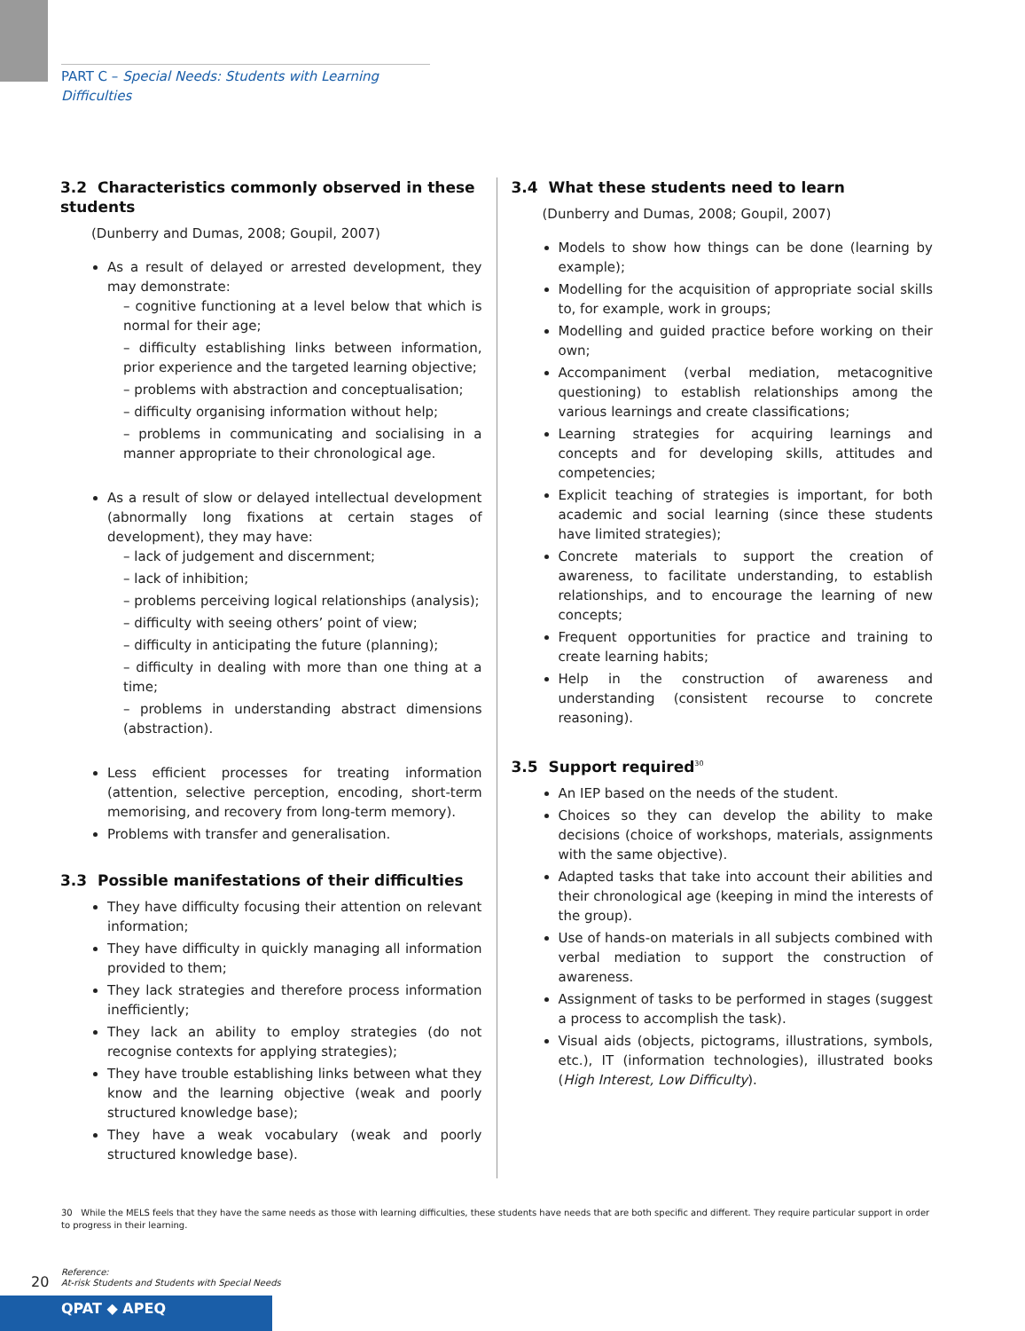PART C – Special Needs: Students with Learning Difficulties
3.2 Characteristics commonly observed in these students
(Dunberry and Dumas, 2008; Goupil, 2007)
As a result of delayed or arrested development, they may demonstrate:
– cognitive functioning at a level below that which is normal for their age;
– difficulty establishing links between information, prior experience and the targeted learning objective;
– problems with abstraction and conceptualisation;
– difficulty organising information without help;
– problems in communicating and socialising in a manner appropriate to their chronological age.
As a result of slow or delayed intellectual development (abnormally long fixations at certain stages of development), they may have:
– lack of judgement and discernment;
– lack of inhibition;
– problems perceiving logical relationships (analysis);
– difficulty with seeing others’ point of view;
– difficulty in anticipating the future (planning);
– difficulty in dealing with more than one thing at a time;
– problems in understanding abstract dimensions (abstraction).
Less efficient processes for treating information (attention, selective perception, encoding, short-term memorising, and recovery from long-term memory).
Problems with transfer and generalisation.
3.3 Possible manifestations of their difficulties
They have difficulty focusing their attention on relevant information;
They have difficulty in quickly managing all information provided to them;
They lack strategies and therefore process information inefficiently;
They lack an ability to employ strategies (do not recognise contexts for applying strategies);
They have trouble establishing links between what they know and the learning objective (weak and poorly structured knowledge base);
They have a weak vocabulary (weak and poorly structured knowledge base).
3.4 What these students need to learn
(Dunberry and Dumas, 2008; Goupil, 2007)
Models to show how things can be done (learning by example);
Modelling for the acquisition of appropriate social skills to, for example, work in groups;
Modelling and guided practice before working on their own;
Accompaniment (verbal mediation, metacognitive questioning) to establish relationships among the various learnings and create classifications;
Learning strategies for acquiring learnings and concepts and for developing skills, attitudes and competencies;
Explicit teaching of strategies is important, for both academic and social learning (since these students have limited strategies);
Concrete materials to support the creation of awareness, to facilitate understanding, to establish relationships, and to encourage the learning of new concepts;
Frequent opportunities for practice and training to create learning habits;
Help in the construction of awareness and understanding (consistent recourse to concrete reasoning).
3.5 Support required<sup>30</sup>
An IEP based on the needs of the student.
Choices so they can develop the ability to make decisions (choice of workshops, materials, assignments with the same objective).
Adapted tasks that take into account their abilities and their chronological age (keeping in mind the interests of the group).
Use of hands-on materials in all subjects combined with verbal mediation to support the construction of awareness.
Assignment of tasks to be performed in stages (suggest a process to accomplish the task).
Visual aids (objects, pictograms, illustrations, symbols, etc.), IT (information technologies), illustrated books (High Interest, Low Difficulty).
30 While the MELS feels that they have the same needs as those with learning difficulties, these students have needs that are both specific and different. They require particular support in order to progress in their learning.
20
Reference:
At-risk Students and Students with Special Needs
QPAT ◆ APEQ